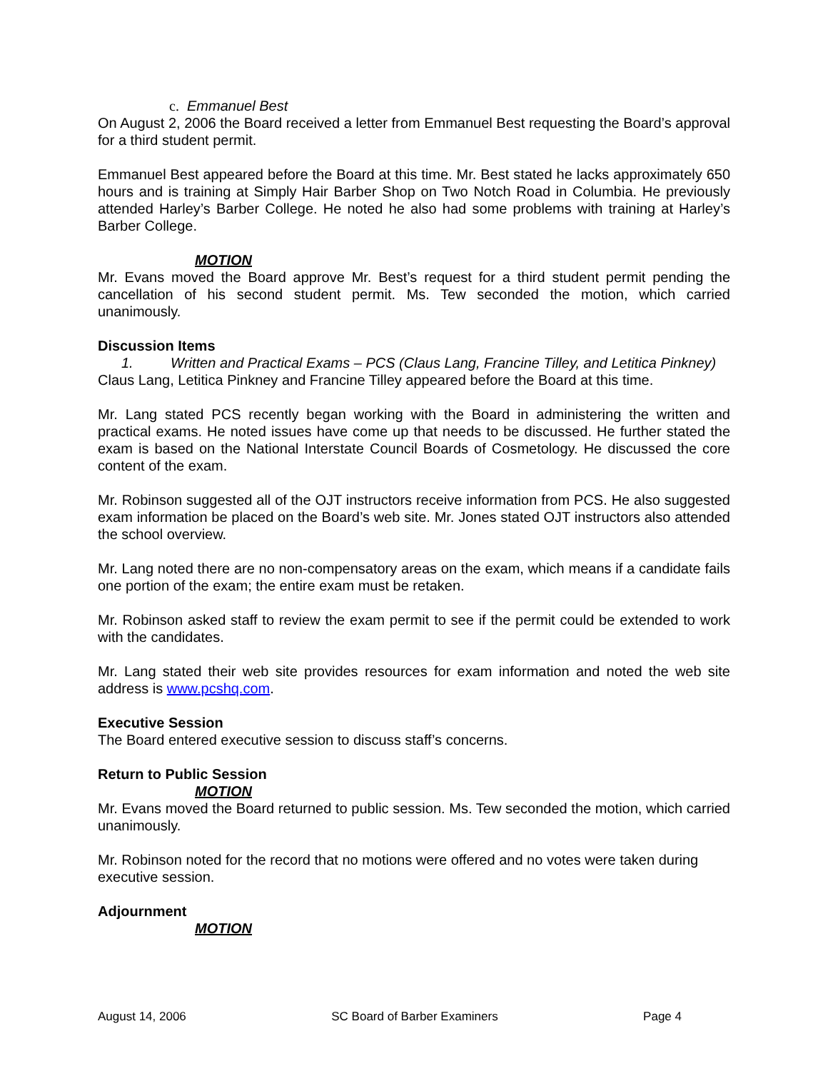c. Emmanuel Best
On August 2, 2006 the Board received a letter from Emmanuel Best requesting the Board’s approval for a third student permit.
Emmanuel Best appeared before the Board at this time. Mr. Best stated he lacks approximately 650 hours and is training at Simply Hair Barber Shop on Two Notch Road in Columbia. He previously attended Harley’s Barber College. He noted he also had some problems with training at Harley’s Barber College.
MOTION
Mr. Evans moved the Board approve Mr. Best’s request for a third student permit pending the cancellation of his second student permit. Ms. Tew seconded the motion, which carried unanimously.
Discussion Items
1. Written and Practical Exams – PCS (Claus Lang, Francine Tilley, and Letitica Pinkney)
Claus Lang, Letitica Pinkney and Francine Tilley appeared before the Board at this time.
Mr. Lang stated PCS recently began working with the Board in administering the written and practical exams. He noted issues have come up that needs to be discussed. He further stated the exam is based on the National Interstate Council Boards of Cosmetology. He discussed the core content of the exam.
Mr. Robinson suggested all of the OJT instructors receive information from PCS. He also suggested exam information be placed on the Board’s web site. Mr. Jones stated OJT instructors also attended the school overview.
Mr. Lang noted there are no non-compensatory areas on the exam, which means if a candidate fails one portion of the exam; the entire exam must be retaken.
Mr. Robinson asked staff to review the exam permit to see if the permit could be extended to work with the candidates.
Mr. Lang stated their web site provides resources for exam information and noted the web site address is www.pcshq.com.
Executive Session
The Board entered executive session to discuss staff’s concerns.
Return to Public Session
MOTION
Mr. Evans moved the Board returned to public session. Ms. Tew seconded the motion, which carried unanimously.
Mr. Robinson noted for the record that no motions were offered and no votes were taken during executive session.
Adjournment
MOTION
August 14, 2006 SC Board of Barber Examiners Page 4